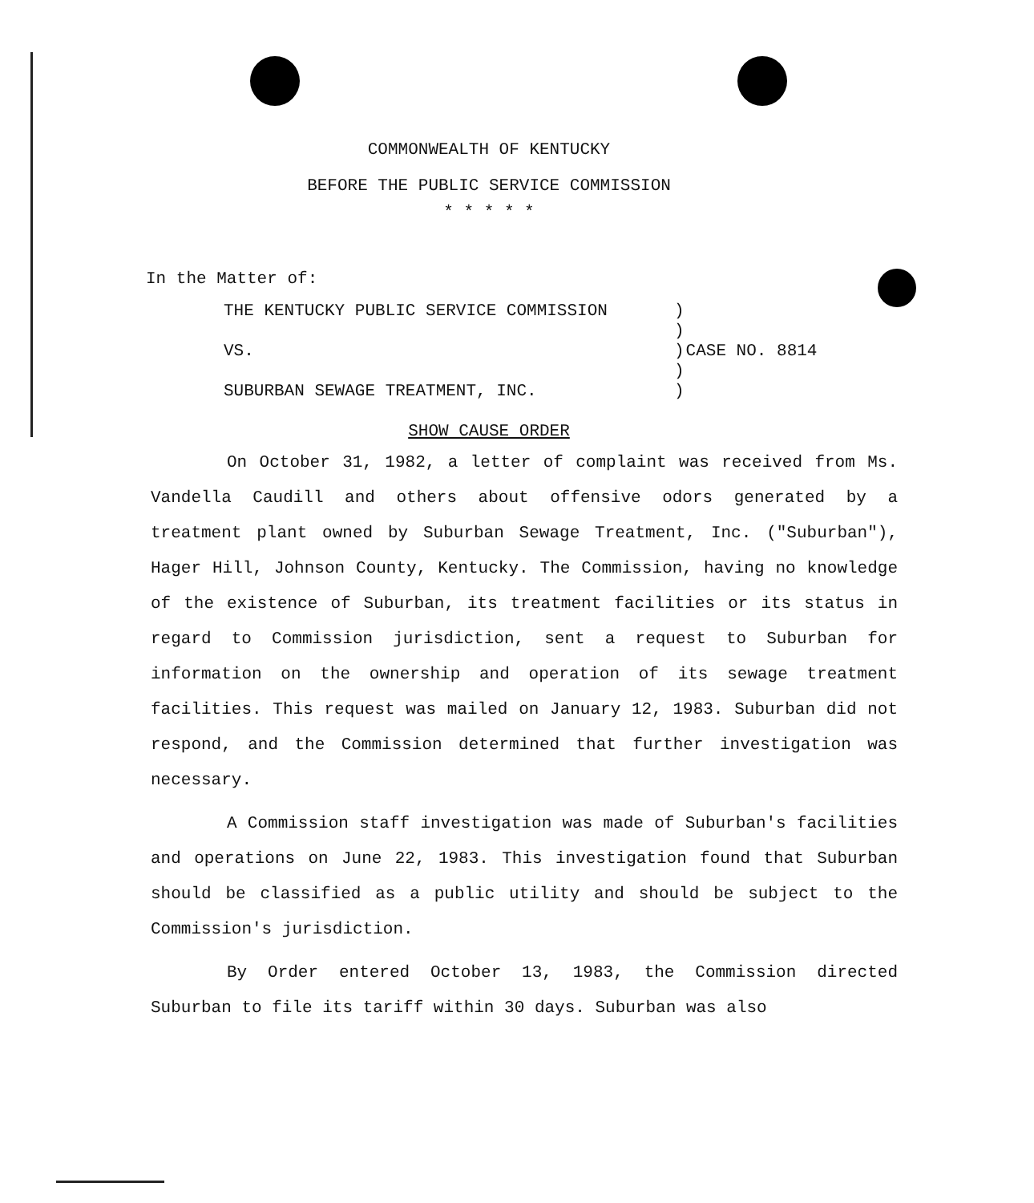COMMONWEALTH OF KENTUCKY
BEFORE THE PUBLIC SERVICE COMMISSION
* * * * *
In the Matter of:
| THE KENTUCKY PUBLIC SERVICE COMMISSION | ) | |
| | ) | |
| VS. | ) | CASE NO. 8814 |
| | ) | |
| SUBURBAN SEWAGE TREATMENT, INC. | ) | |
SHOW CAUSE ORDER
On October 31, 1982, a letter of complaint was received from Ms. Vandella Caudill and others about offensive odors generated by a treatment plant owned by Suburban Sewage Treatment, Inc. ("Suburban"), Hager Hill, Johnson County, Kentucky. The Commission, having no knowledge of the existence of Suburban, its treatment facilities or its status in regard to Commission jurisdiction, sent a request to Suburban for information on the ownership and operation of its sewage treatment facilities. This request was mailed on January 12, 1983. Suburban did not respond, and the Commission determined that further investigation was necessary.
A Commission staff investigation was made of Suburban's facilities and operations on June 22, 1983. This investigation found that Suburban should be classified as a public utility and should be subject to the Commission's jurisdiction.
By Order entered October 13, 1983, the Commission directed Suburban to file its tariff within 30 days. Suburban was also